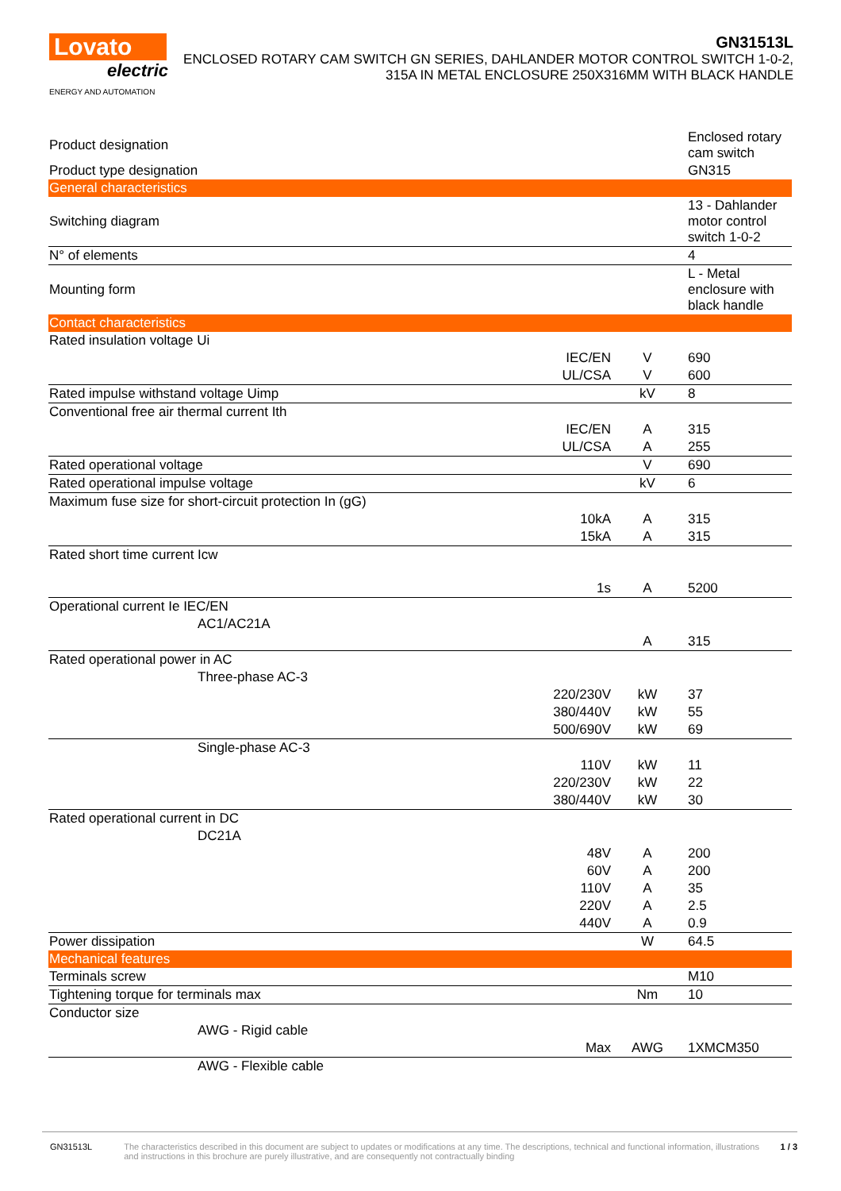Lovato
electric
ENERGY AND AUTOMATION
GN31513L
ENCLOSED ROTARY CAM SWITCH GN SERIES, DAHLANDER MOTOR CONTROL SWITCH 1-0-2, 315A IN METAL ENCLOSURE 250X316MM WITH BLACK HANDLE
| Product designation | | | Enclosed rotary cam switch |
| Product type designation | | | GN315 |
| General characteristics | | | |
| Switching diagram | | | 13 - Dahlander motor control switch 1-0-2 |
| N° of elements | | | 4 |
| Mounting form | | | L - Metal enclosure with black handle |
| Contact characteristics | | | |
| Rated insulation voltage Ui | | | |
| | IEC/EN | V | 690 |
| | UL/CSA | V | 600 |
| Rated impulse withstand voltage Uimp | | kV | 8 |
| Conventional free air thermal current Ith | | | |
| | IEC/EN | A | 315 |
| | UL/CSA | A | 255 |
| Rated operational voltage | | V | 690 |
| Rated operational impulse voltage | | kV | 6 |
| Maximum fuse size for short-circuit protection In (gG) | | | |
| | 10kA | A | 315 |
| | 15kA | A | 315 |
| Rated short time current Icw | | | |
| | 1s | A | 5200 |
| Operational current Ie IEC/EN | | | |
| AC1/AC21A | | | |
| | | A | 315 |
| Rated operational power in AC | | | |
| Three-phase AC-3 | | | |
| | 220/230V | kW | 37 |
| | 380/440V | kW | 55 |
| | 500/690V | kW | 69 |
| Single-phase AC-3 | | | |
| | 110V | kW | 11 |
| | 220/230V | kW | 22 |
| | 380/440V | kW | 30 |
| Rated operational current in DC | | | |
| DC21A | | | |
| | 48V | A | 200 |
| | 60V | A | 200 |
| | 110V | A | 35 |
| | 220V | A | 2.5 |
| | 440V | A | 0.9 |
| Power dissipation | | W | 64.5 |
| Mechanical features | | | |
| Terminals screw | | | M10 |
| Tightening torque for terminals max | | Nm | 10 |
| Conductor size | | | |
| AWG - Rigid cable | | | |
| | Max | AWG | 1XMCM350 |
| AWG - Flexible cable | | | |
GN31513L The characteristics described in this document are subject to updates or modifications at any time. The descriptions, technical and functional information, illustrations and instructions in this brochure are purely illustrative, and are consequently not contractually binding
1 / 3